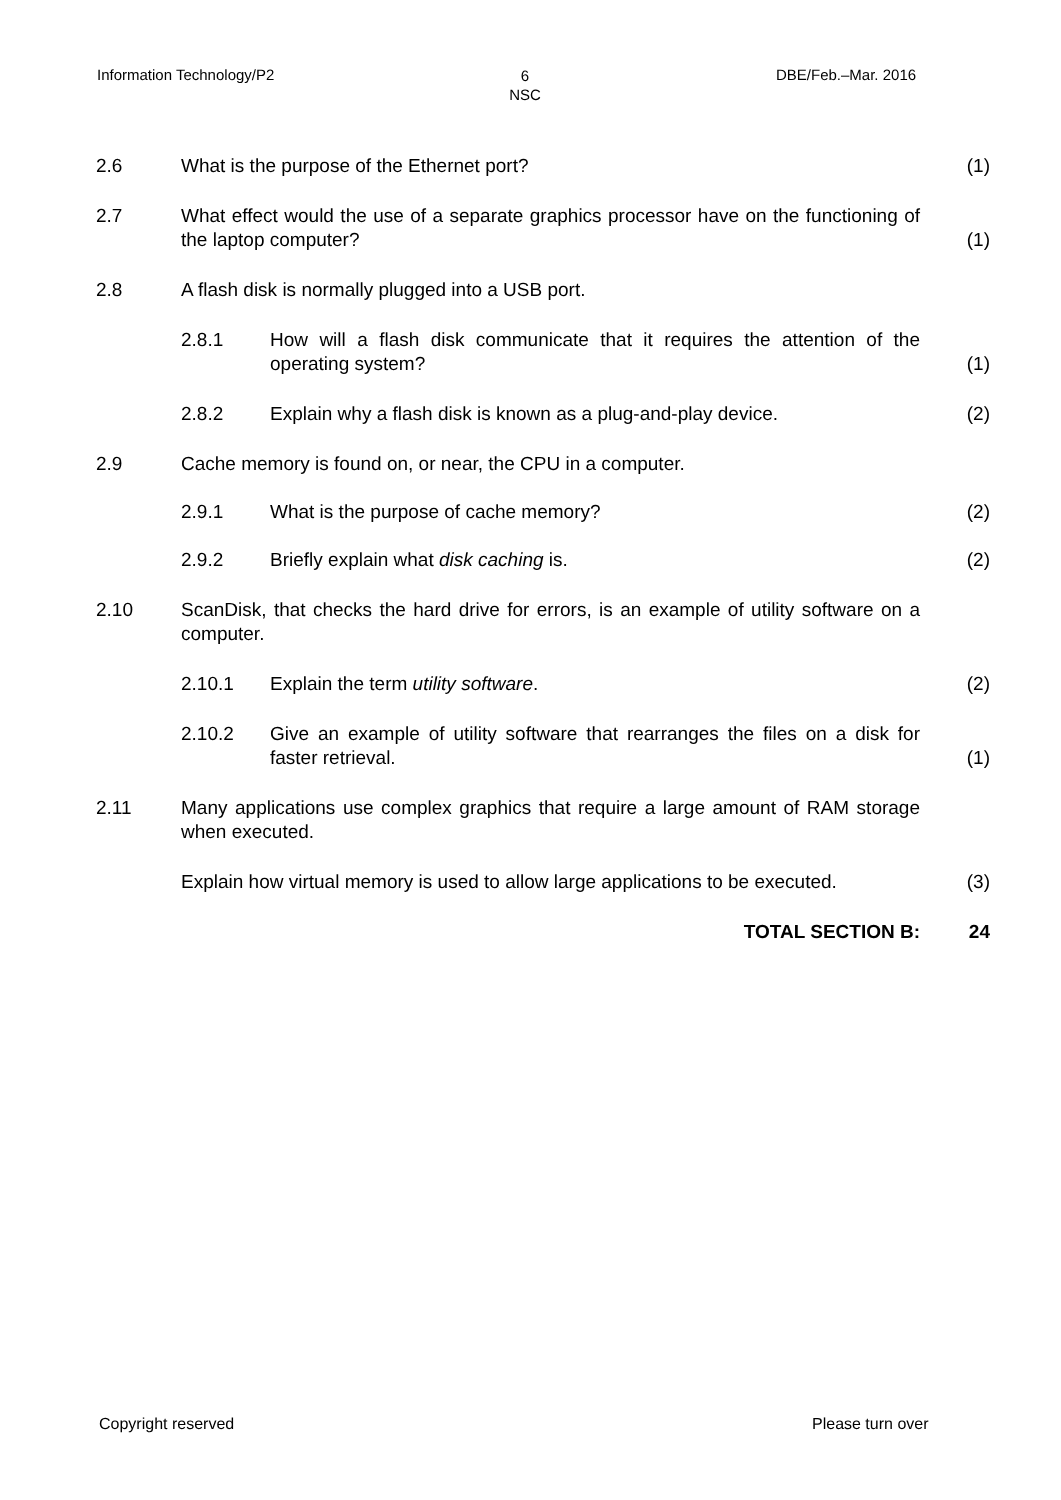Information Technology/P2
6
NSC
DBE/Feb.–Mar. 2016
2.6 What is the purpose of the Ethernet port?
(1)
2.7 What effect would the use of a separate graphics processor have on the functioning of the laptop computer?
(1)
2.8 A flash disk is normally plugged into a USB port.
2.8.1 How will a flash disk communicate that it requires the attention of the operating system?
(1)
2.8.2 Explain why a flash disk is known as a plug-and-play device.
(2)
2.9 Cache memory is found on, or near, the CPU in a computer.
2.9.1 What is the purpose of cache memory?
(2)
2.9.2 Briefly explain what disk caching is.
(2)
2.10 ScanDisk, that checks the hard drive for errors, is an example of utility software on a computer.
2.10.1 Explain the term utility software.
(2)
2.10.2 Give an example of utility software that rearranges the files on a disk for faster retrieval.
(1)
2.11 Many applications use complex graphics that require a large amount of RAM storage when executed.
Explain how virtual memory is used to allow large applications to be executed.
(3)
TOTAL SECTION B: 24
Copyright reserved Please turn over